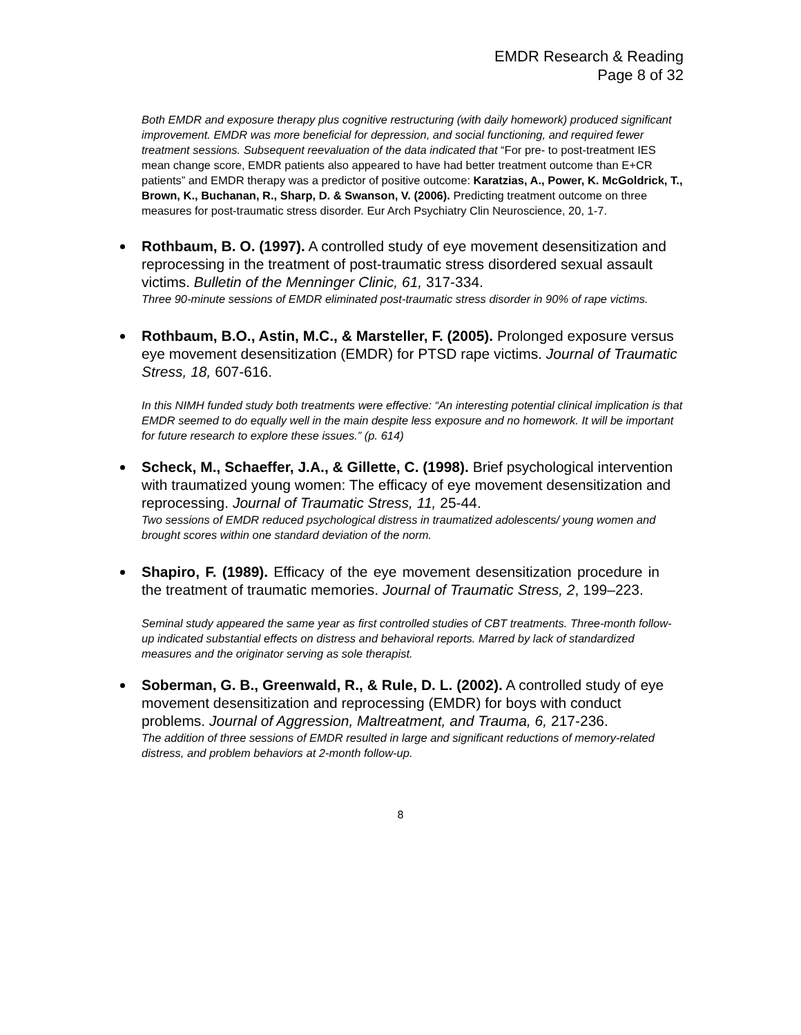EMDR Research & Reading
Page 8 of 32
Both EMDR and exposure therapy plus cognitive restructuring (with daily homework) produced significant improvement. EMDR was more beneficial for depression, and social functioning, and required fewer treatment sessions. Subsequent reevaluation of the data indicated that “For pre- to post-treatment IES mean change score, EMDR patients also appeared to have had better treatment outcome than E+CR patients” and EMDR therapy was a predictor of positive outcome: Karatzias, A., Power, K. McGoldrick, T., Brown, K., Buchanan, R., Sharp, D. & Swanson, V. (2006). Predicting treatment outcome on three measures for post-traumatic stress disorder. Eur Arch Psychiatry Clin Neuroscience, 20, 1-7.
Rothbaum, B. O. (1997). A controlled study of eye movement desensitization and reprocessing in the treatment of post-traumatic stress disordered sexual assault victims. Bulletin of the Menninger Clinic, 61, 317-334.
Three 90-minute sessions of EMDR eliminated post-traumatic stress disorder in 90% of rape victims.
Rothbaum, B.O., Astin, M.C., & Marsteller, F. (2005). Prolonged exposure versus eye movement desensitization (EMDR) for PTSD rape victims. Journal of Traumatic Stress, 18, 607-616.
In this NIMH funded study both treatments were effective: “An interesting potential clinical implication is that EMDR seemed to do equally well in the main despite less exposure and no homework. It will be important for future research to explore these issues.” (p. 614)
Scheck, M., Schaeffer, J.A., & Gillette, C. (1998). Brief psychological intervention with traumatized young women: The efficacy of eye movement desensitization and reprocessing. Journal of Traumatic Stress, 11, 25-44.
Two sessions of EMDR reduced psychological distress in traumatized adolescents/ young women and brought scores within one standard deviation of the norm.
Shapiro, F. (1989). Efficacy of the eye movement desensitization procedure in the treatment of traumatic memories. Journal of Traumatic Stress, 2, 199–223.
Seminal study appeared the same year as first controlled studies of CBT treatments. Three-month follow-up indicated substantial effects on distress and behavioral reports. Marred by lack of standardized measures and the originator serving as sole therapist.
Soberman, G. B., Greenwald, R., & Rule, D. L. (2002). A controlled study of eye movement desensitization and reprocessing (EMDR) for boys with conduct problems. Journal of Aggression, Maltreatment, and Trauma, 6, 217-236.
The addition of three sessions of EMDR resulted in large and significant reductions of memory-related distress, and problem behaviors at 2-month follow-up.
8